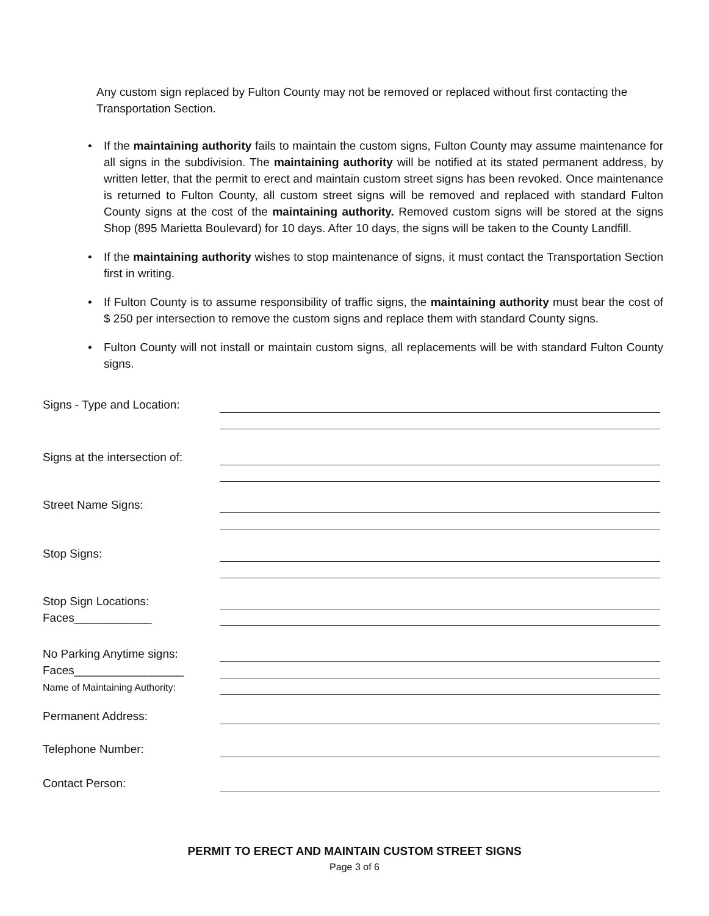Any custom sign replaced by Fulton County may not be removed or replaced without first contacting the Transportation Section.
• If the maintaining authority fails to maintain the custom signs, Fulton County may assume maintenance for all signs in the subdivision. The maintaining authority will be notified at its stated permanent address, by written letter, that the permit to erect and maintain custom street signs has been revoked. Once maintenance is returned to Fulton County, all custom street signs will be removed and replaced with standard Fulton County signs at the cost of the maintaining authority. Removed custom signs will be stored at the signs Shop (895 Marietta Boulevard) for 10 days. After 10 days, the signs will be taken to the County Landfill.
• If the maintaining authority wishes to stop maintenance of signs, it must contact the Transportation Section first in writing.
• If Fulton County is to assume responsibility of traffic signs, the maintaining authority must bear the cost of $ 250 per intersection to remove the custom signs and replace them with standard County signs.
• Fulton County will not install or maintain custom signs, all replacements will be with standard Fulton County signs.
Signs - Type and Location:
Signs at the intersection of:
Street Name Signs:
Stop Signs:
Stop Sign Locations:
Faces____________
No Parking Anytime signs:
Faces_________________
Name of Maintaining Authority:
Permanent Address:
Telephone Number:
Contact Person:
PERMIT TO ERECT AND MAINTAIN CUSTOM STREET SIGNS
Page 3 of 6